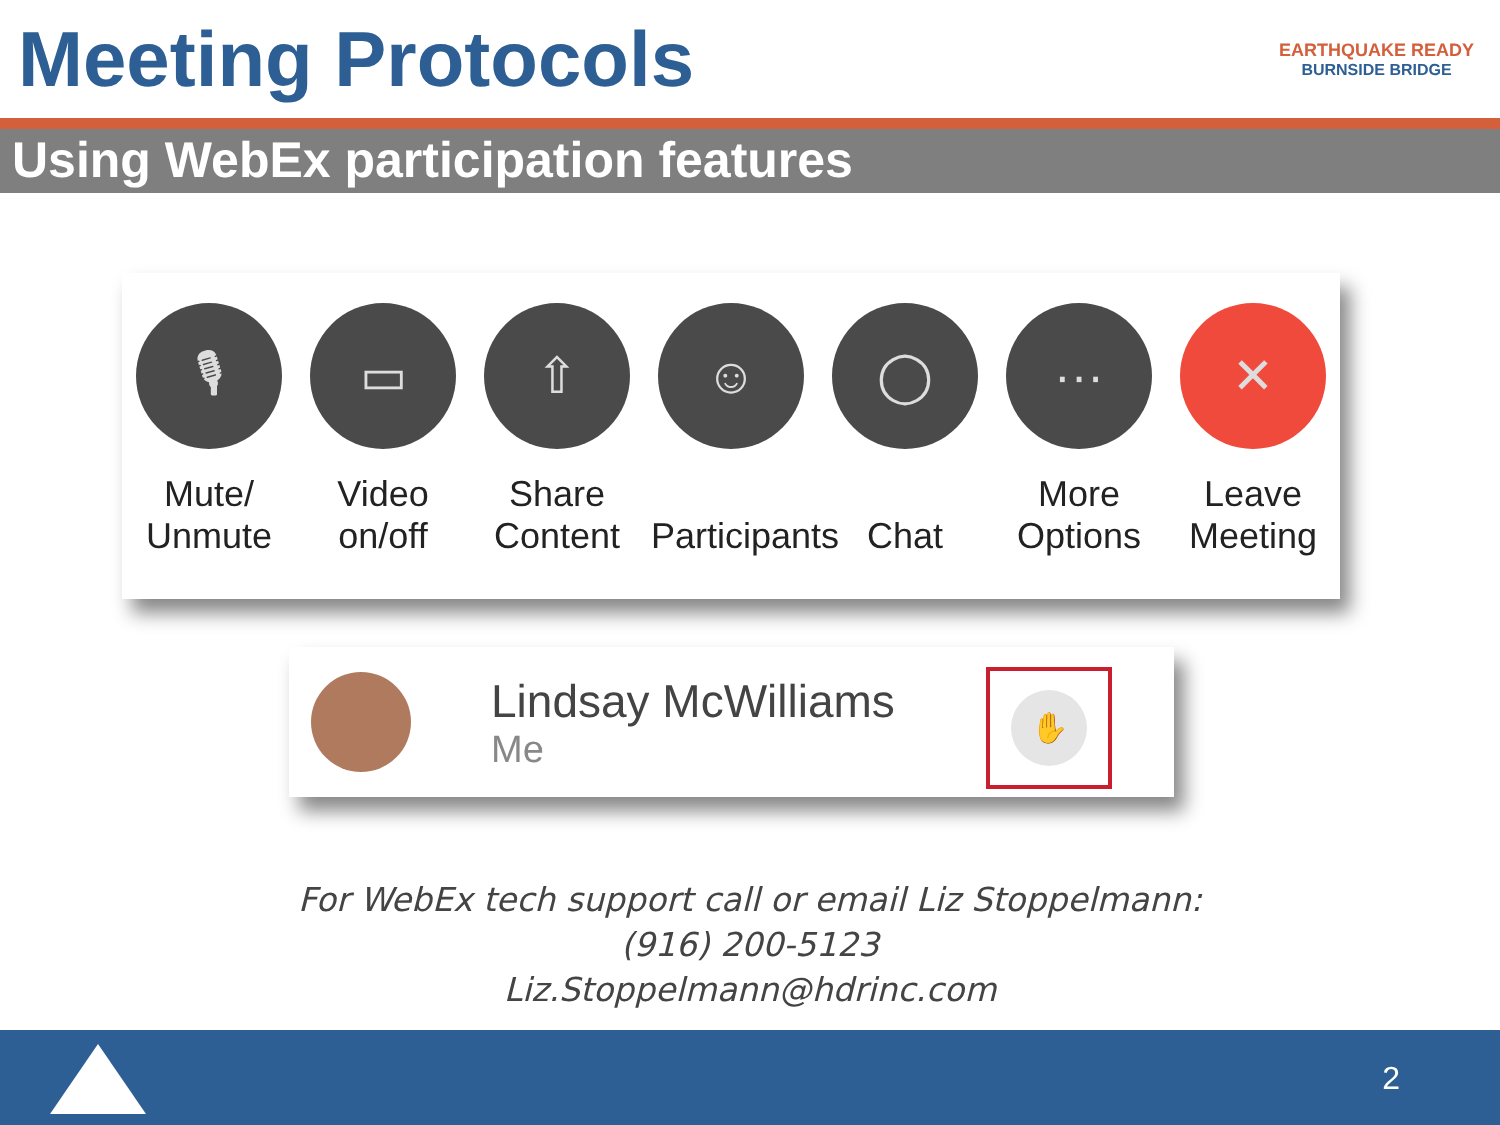Meeting Protocols
EARTHQUAKE READY
BURNSIDE BRIDGE
Using WebEx participation features
🎙
Mute/
Unmute
▭
Video
on/off
⇧
Share
Content
☺
Participants
◯
Chat
···
More
Options
✕
Leave
Meeting
Lindsay McWilliams
Me
✋
For WebEx tech support call or email Liz Stoppelmann:
(916) 200-5123
Liz.Stoppelmann@hdrinc.com
2